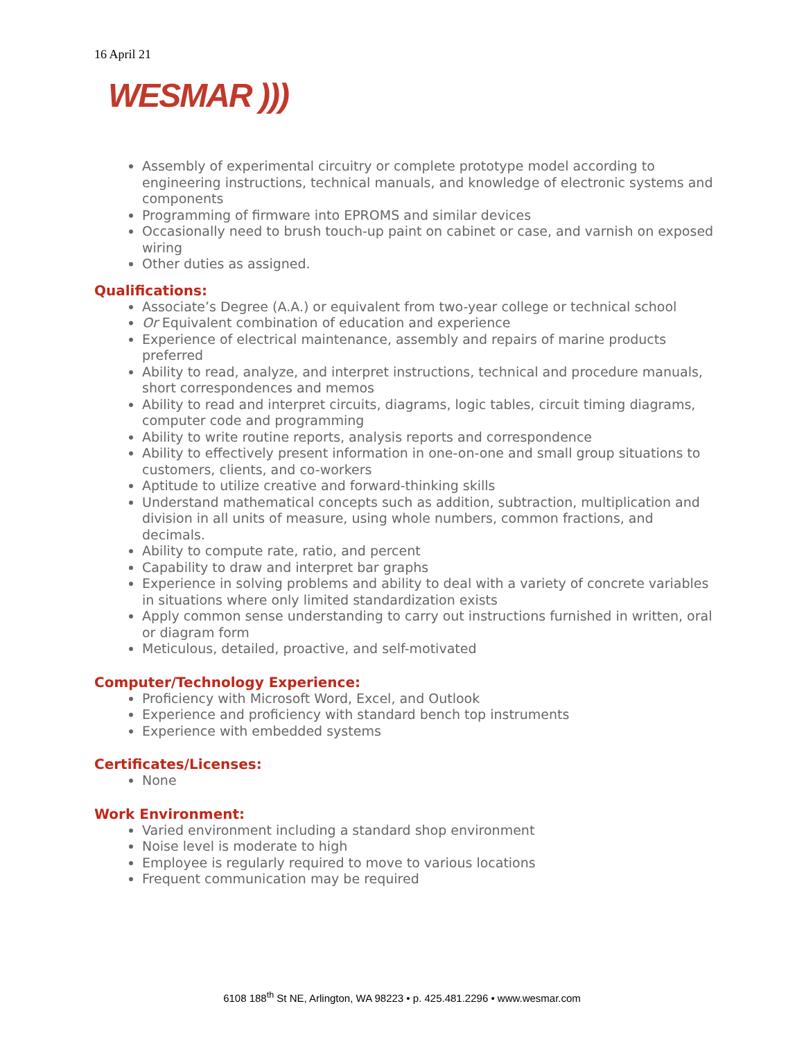16 April 21
WESMAR )))
Assembly of experimental circuitry or complete prototype model according to engineering instructions, technical manuals, and knowledge of electronic systems and components
Programming of firmware into EPROMS and similar devices
Occasionally need to brush touch-up paint on cabinet or case, and varnish on exposed wiring
Other duties as assigned.
Qualifications:
Associate’s Degree (A.A.) or equivalent from two-year college or technical school
Or Equivalent combination of education and experience
Experience of electrical maintenance, assembly and repairs of marine products preferred
Ability to read, analyze, and interpret instructions, technical and procedure manuals, short correspondences and memos
Ability to read and interpret circuits, diagrams, logic tables, circuit timing diagrams, computer code and programming
Ability to write routine reports, analysis reports and correspondence
Ability to effectively present information in one-on-one and small group situations to customers, clients, and co-workers
Aptitude to utilize creative and forward-thinking skills
Understand mathematical concepts such as addition, subtraction, multiplication and division in all units of measure, using whole numbers, common fractions, and decimals.
Ability to compute rate, ratio, and percent
Capability to draw and interpret bar graphs
Experience in solving problems and ability to deal with a variety of concrete variables in situations where only limited standardization exists
Apply common sense understanding to carry out instructions furnished in written, oral or diagram form
Meticulous, detailed, proactive, and self-motivated
Computer/Technology Experience:
Proficiency with Microsoft Word, Excel, and Outlook
Experience and proficiency with standard bench top instruments
Experience with embedded systems
Certificates/Licenses:
None
Work Environment:
Varied environment including a standard shop environment
Noise level is moderate to high
Employee is regularly required to move to various locations
Frequent communication may be required
6108 188<sup>th</sup> St NE, Arlington, WA 98223 • p. 425.481.2296 • www.wesmar.com